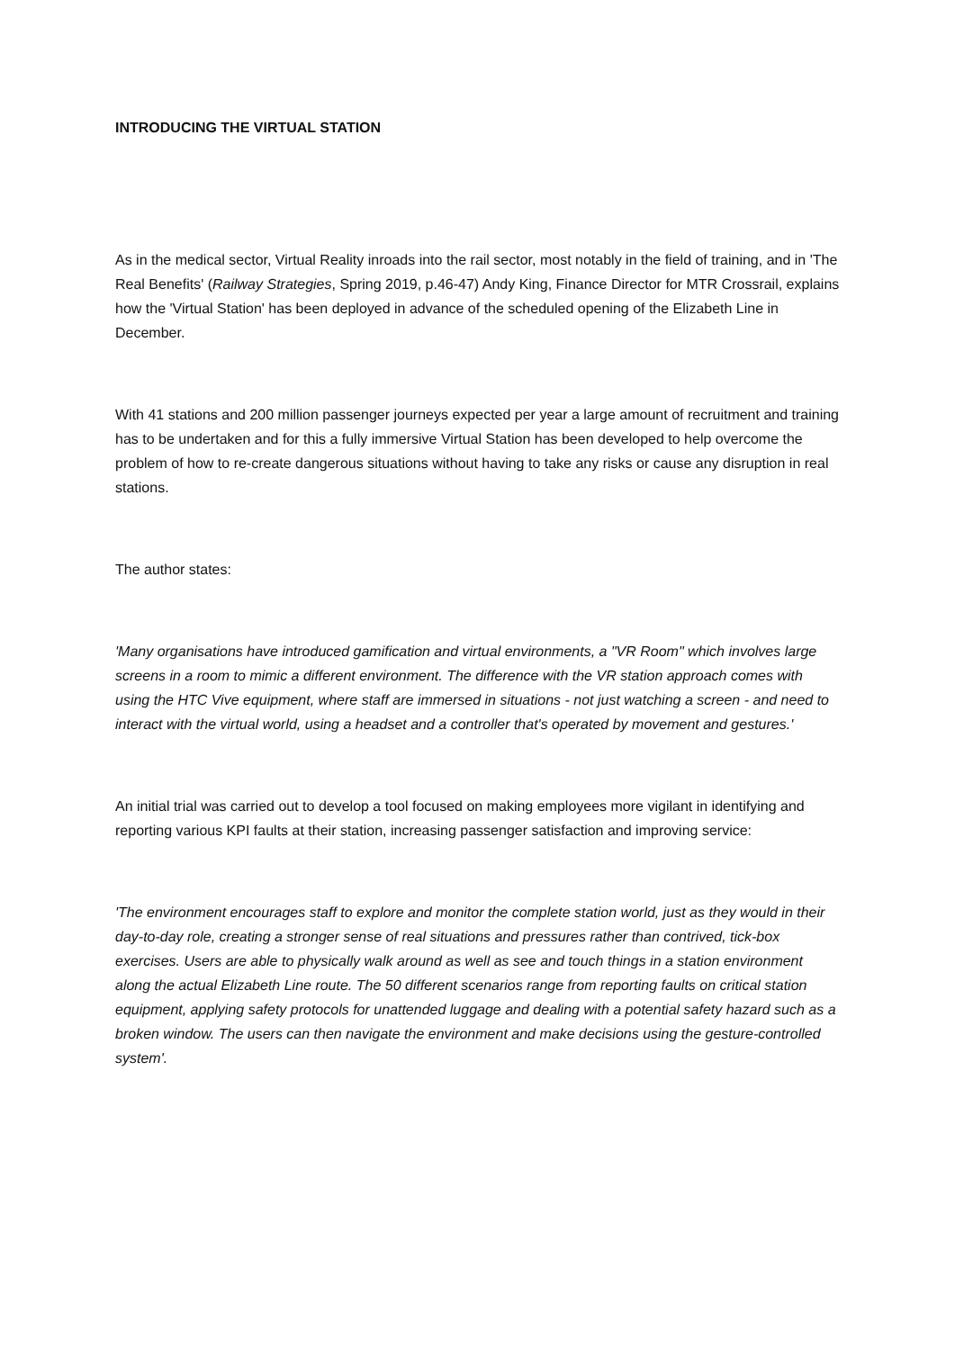INTRODUCING THE VIRTUAL STATION
As in the medical sector, Virtual Reality inroads into the rail sector, most notably in the field of training, and in 'The Real Benefits' (Railway Strategies, Spring 2019, p.46-47) Andy King, Finance Director for MTR Crossrail, explains how the 'Virtual Station' has been deployed in advance of the scheduled opening of the Elizabeth Line in December.
With 41 stations and 200 million passenger journeys expected per year a large amount of recruitment and training has to be undertaken and for this a fully immersive Virtual Station has been developed to help overcome the problem of how to re-create dangerous situations without having to take any risks or cause any disruption in real stations.
The author states:
'Many organisations have introduced gamification and virtual environments, a "VR Room" which involves large screens in a room to mimic a different environment. The difference with the VR station approach comes with using the HTC Vive equipment, where staff are immersed in situations - not just watching a screen - and need to interact with the virtual world, using a headset and a controller that's operated by movement and gestures.'
An initial trial was carried out to develop a tool focused on making employees more vigilant in identifying and reporting various KPI faults at their station, increasing passenger satisfaction and improving service:
'The environment encourages staff to explore and monitor the complete station world, just as they would in their day-to-day role, creating a stronger sense of real situations and pressures rather than contrived, tick-box exercises. Users are able to physically walk around as well as see and touch things in a station environment along the actual Elizabeth Line route. The 50 different scenarios range from reporting faults on critical station equipment, applying safety protocols for unattended luggage and dealing with a potential safety hazard such as a broken window. The users can then navigate the environment and make decisions using the gesture-controlled system'.